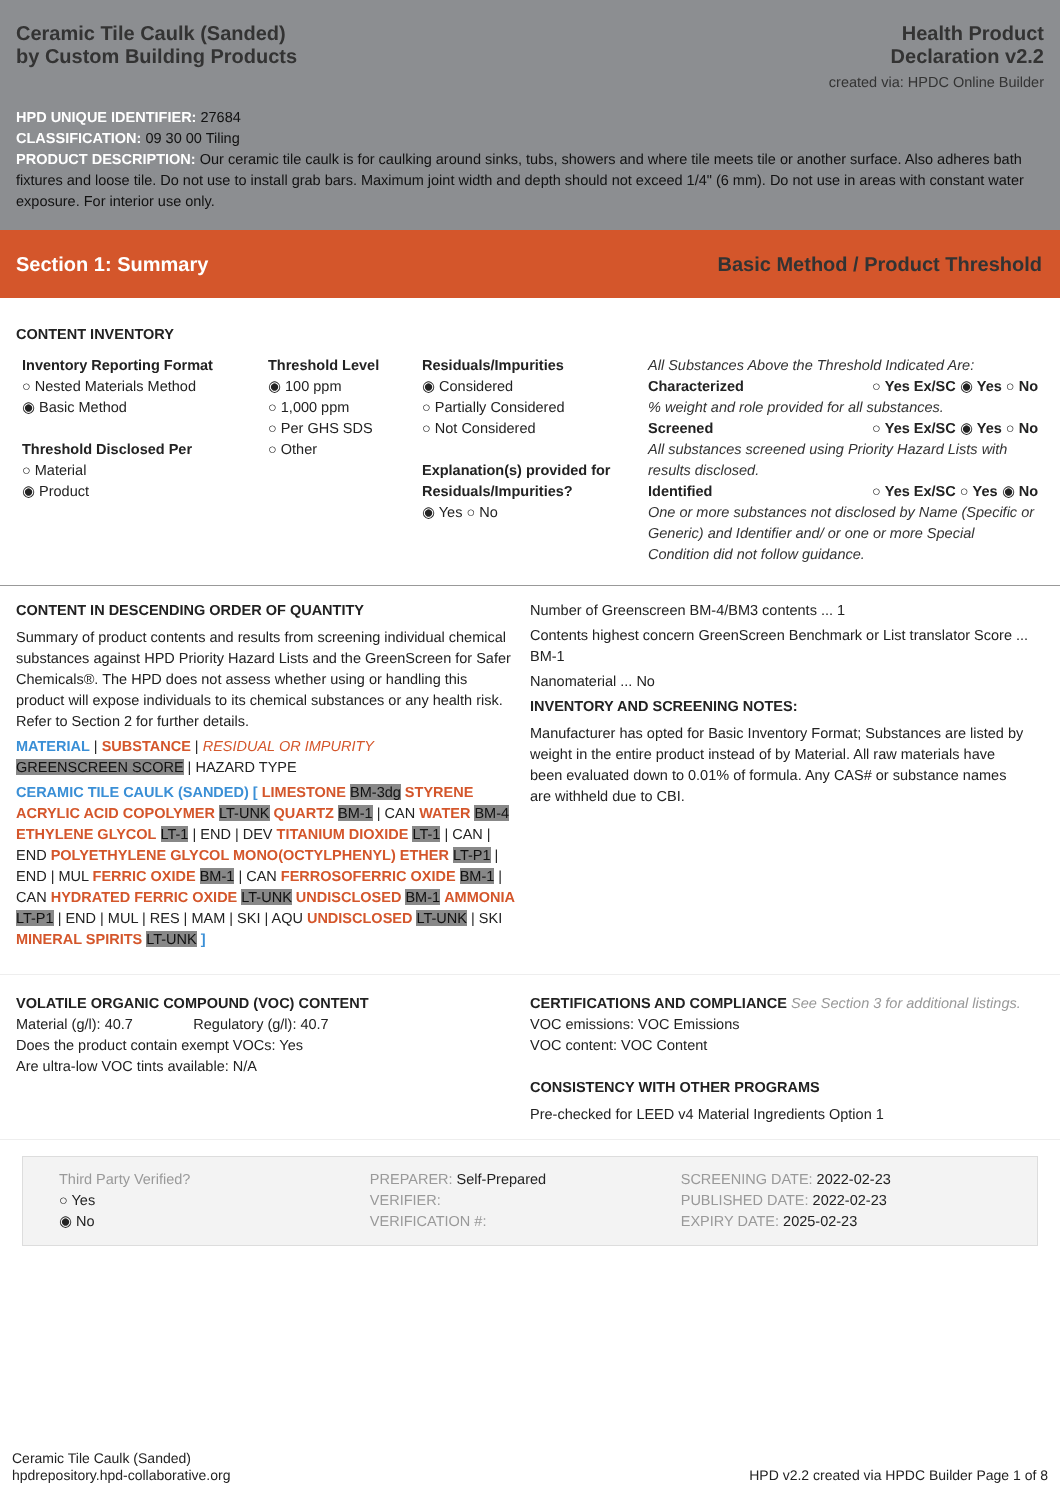Ceramic Tile Caulk (Sanded)
by Custom Building Products
Health Product
Declaration v2.2
created via: HPDC Online Builder
HPD UNIQUE IDENTIFIER: 27684
CLASSIFICATION: 09 30 00 Tiling
PRODUCT DESCRIPTION: Our ceramic tile caulk is for caulking around sinks, tubs, showers and where tile meets tile or another surface. Also adheres bath fixtures and loose tile. Do not use to install grab bars. Maximum joint width and depth should not exceed 1/4" (6 mm). Do not use in areas with constant water exposure. For interior use only.
Section 1: Summary Basic Method / Product Threshold
CONTENT INVENTORY
Inventory Reporting Format
○ Nested Materials Method
◉ Basic Method
Threshold Disclosed Per
○ Material
◉ Product
Threshold Level
◉ 100 ppm
○ 1,000 ppm
○ Per GHS SDS
○ Other
Residuals/Impurities
◉ Considered
○ Partially Considered
○ Not Considered
Explanation(s) provided for Residuals/Impurities?
◉ Yes ○ No
All Substances Above the Threshold Indicated Are:
Characterized ○ Yes Ex/SC ◉ Yes ○ No
% weight and role provided for all substances.
Screened ○ Yes Ex/SC ◉ Yes ○ No
All substances screened using Priority Hazard Lists with results disclosed.
Identified ○ Yes Ex/SC ○ Yes ◉ No
One or more substances not disclosed by Name (Specific or Generic) and Identifier and/ or one or more Special Condition did not follow guidance.
CONTENT IN DESCENDING ORDER OF QUANTITY
Summary of product contents and results from screening individual chemical substances against HPD Priority Hazard Lists and the GreenScreen for Safer Chemicals®. The HPD does not assess whether using or handling this product will expose individuals to its chemical substances or any health risk. Refer to Section 2 for further details.
MATERIAL | SUBSTANCE | RESIDUAL OR IMPURITY
GREENSCREEN SCORE | HAZARD TYPE
CERAMIC TILE CAULK (SANDED) [ LIMESTONE BM-3dg STYRENE ACRYLIC ACID COPOLYMER LT-UNK QUARTZ BM-1 | CAN WATER BM-4 ETHYLENE GLYCOL LT-1 | END | DEV TITANIUM DIOXIDE LT-1 | CAN | END POLYETHYLENE GLYCOL MONO(OCTYLPHENYL) ETHER LT-P1 | END | MUL FERRIC OXIDE BM-1 | CAN FERROSOFERRIC OXIDE BM-1 | CAN HYDRATED FERRIC OXIDE LT-UNK UNDISCLOSED BM-1 AMMONIA LT-P1 | END | MUL | RES | MAM | SKI | AQU UNDISCLOSED LT-UNK | SKI MINERAL SPIRITS LT-UNK ]
Number of Greenscreen BM-4/BM3 contents ... 1
Contents highest concern GreenScreen Benchmark or List translator Score ... BM-1
Nanomaterial ... No
INVENTORY AND SCREENING NOTES:
Manufacturer has opted for Basic Inventory Format; Substances are listed by weight in the entire product instead of by Material. All raw materials have been evaluated down to 0.01% of formula. Any CAS# or substance names are withheld due to CBI.
VOLATILE ORGANIC COMPOUND (VOC) CONTENT
Material (g/l): 40.7 Regulatory (g/l): 40.7
Does the product contain exempt VOCs: Yes
Are ultra-low VOC tints available: N/A
CERTIFICATIONS AND COMPLIANCE See Section 3 for additional listings.
VOC emissions: VOC Emissions
VOC content: VOC Content
CONSISTENCY WITH OTHER PROGRAMS
Pre-checked for LEED v4 Material Ingredients Option 1
Third Party Verified?
○ Yes
◉ No
PREPARER: Self-Prepared
VERIFIER:
VERIFICATION #:
SCREENING DATE: 2022-02-23
PUBLISHED DATE: 2022-02-23
EXPIRY DATE: 2025-02-23
Ceramic Tile Caulk (Sanded)
hpdrepository.hpd-collaborative.org
HPD v2.2 created via HPDC Builder Page 1 of 8